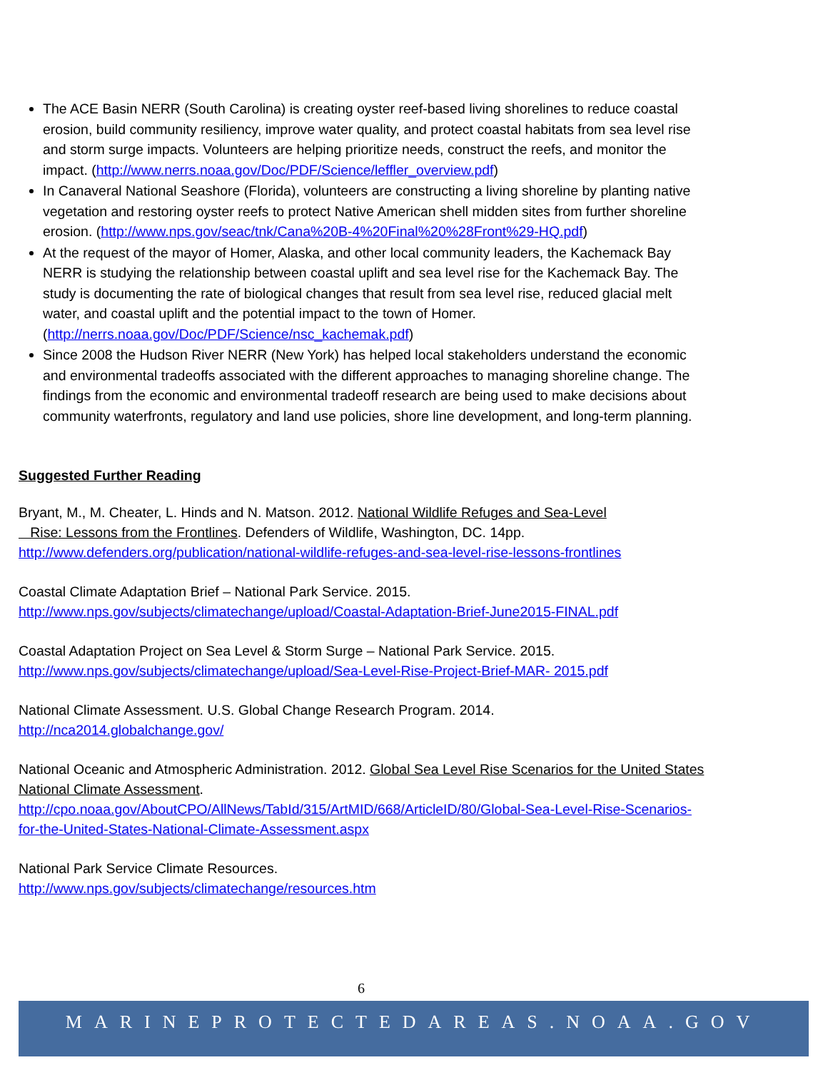The ACE Basin NERR (South Carolina) is creating oyster reef-based living shorelines to reduce coastal erosion, build community resiliency, improve water quality, and protect coastal habitats from sea level rise and storm surge impacts. Volunteers are helping prioritize needs, construct the reefs, and monitor the impact. (http://www.nerrs.noaa.gov/Doc/PDF/Science/leffler_overview.pdf)
In Canaveral National Seashore (Florida), volunteers are constructing a living shoreline by planting native vegetation and restoring oyster reefs to protect Native American shell midden sites from further shoreline erosion. (http://www.nps.gov/seac/tnk/Cana%20B-4%20Final%20%28Front%29-HQ.pdf)
At the request of the mayor of Homer, Alaska, and other local community leaders, the Kachemack Bay NERR is studying the relationship between coastal uplift and sea level rise for the Kachemack Bay. The study is documenting the rate of biological changes that result from sea level rise, reduced glacial melt water, and coastal uplift and the potential impact to the town of Homer. (http://nerrs.noaa.gov/Doc/PDF/Science/nsc_kachemak.pdf)
Since 2008 the Hudson River NERR (New York) has helped local stakeholders understand the economic and environmental tradeoffs associated with the different approaches to managing shoreline change. The findings from the economic and environmental tradeoff research are being used to make decisions about community waterfronts, regulatory and land use policies, shore line development, and long-term planning.
Suggested Further Reading
Bryant, M., M. Cheater, L. Hinds and N. Matson. 2012. National Wildlife Refuges and Sea-Level
Rise: Lessons from the Frontlines. Defenders of Wildlife, Washington, DC. 14pp.
http://www.defenders.org/publication/national-wildlife-refuges-and-sea-level-rise-lessons-frontlines
Coastal Climate Adaptation Brief – National Park Service. 2015.
http://www.nps.gov/subjects/climatechange/upload/Coastal-Adaptation-Brief-June2015-FINAL.pdf
Coastal Adaptation Project on Sea Level & Storm Surge – National Park Service. 2015.
http://www.nps.gov/subjects/climatechange/upload/Sea-Level-Rise-Project-Brief-MAR- 2015.pdf
National Climate Assessment. U.S. Global Change Research Program. 2014.
http://nca2014.globalchange.gov/
National Oceanic and Atmospheric Administration. 2012. Global Sea Level Rise Scenarios for the United States National Climate Assessment.
http://cpo.noaa.gov/AboutCPO/AllNews/TabId/315/ArtMID/668/ArticleID/80/Global-Sea-Level-Rise-Scenarios-for-the-United-States-National-Climate-Assessment.aspx
National Park Service Climate Resources.
http://www.nps.gov/subjects/climatechange/resources.htm
6
MARINEPROTECTEDAREAS.NOAA.GOV